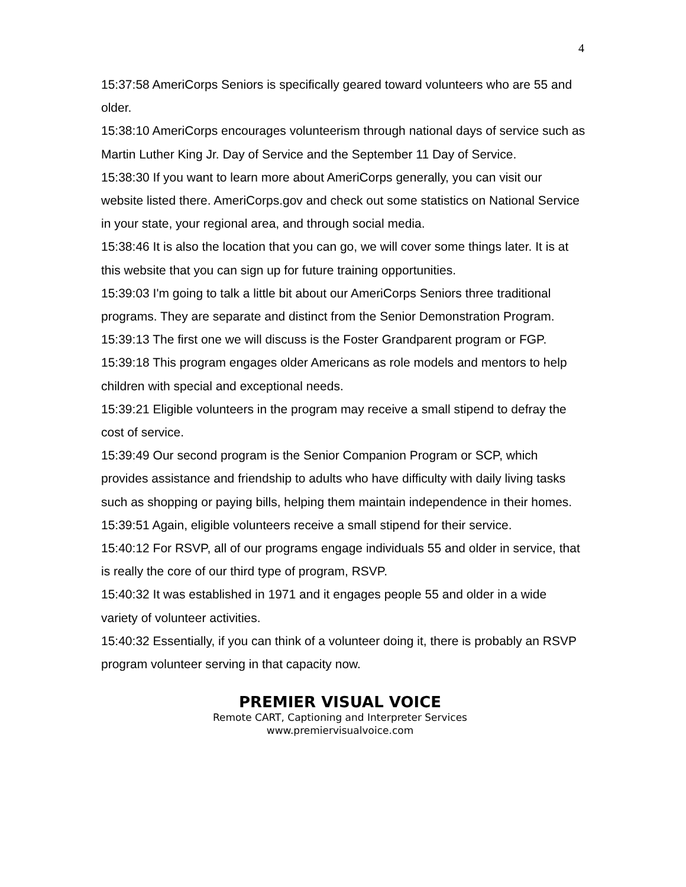4
15:37:58 AmeriCorps Seniors is specifically geared toward volunteers who are 55 and older.
15:38:10 AmeriCorps encourages volunteerism through national days of service such as Martin Luther King Jr. Day of Service and the September 11 Day of Service.
15:38:30 If you want to learn more about AmeriCorps generally, you can visit our website listed there. AmeriCorps.gov and check out some statistics on National Service in your state, your regional area, and through social media.
15:38:46 It is also the location that you can go, we will cover some things later. It is at this website that you can sign up for future training opportunities.
15:39:03 I'm going to talk a little bit about our AmeriCorps Seniors three traditional programs. They are separate and distinct from the Senior Demonstration Program.
15:39:13 The first one we will discuss is the Foster Grandparent program or FGP.
15:39:18 This program engages older Americans as role models and mentors to help children with special and exceptional needs.
15:39:21 Eligible volunteers in the program may receive a small stipend to defray the cost of service.
15:39:49 Our second program is the Senior Companion Program or SCP, which provides assistance and friendship to adults who have difficulty with daily living tasks such as shopping or paying bills, helping them maintain independence in their homes.
15:39:51 Again, eligible volunteers receive a small stipend for their service.
15:40:12 For RSVP, all of our programs engage individuals 55 and older in service, that is really the core of our third type of program, RSVP.
15:40:32 It was established in 1971 and it engages people 55 and older in a wide variety of volunteer activities.
15:40:32 Essentially, if you can think of a volunteer doing it, there is probably an RSVP program volunteer serving in that capacity now.
PREMIER VISUAL VOICE
Remote CART, Captioning and Interpreter Services
www.premiervisualvoice.com